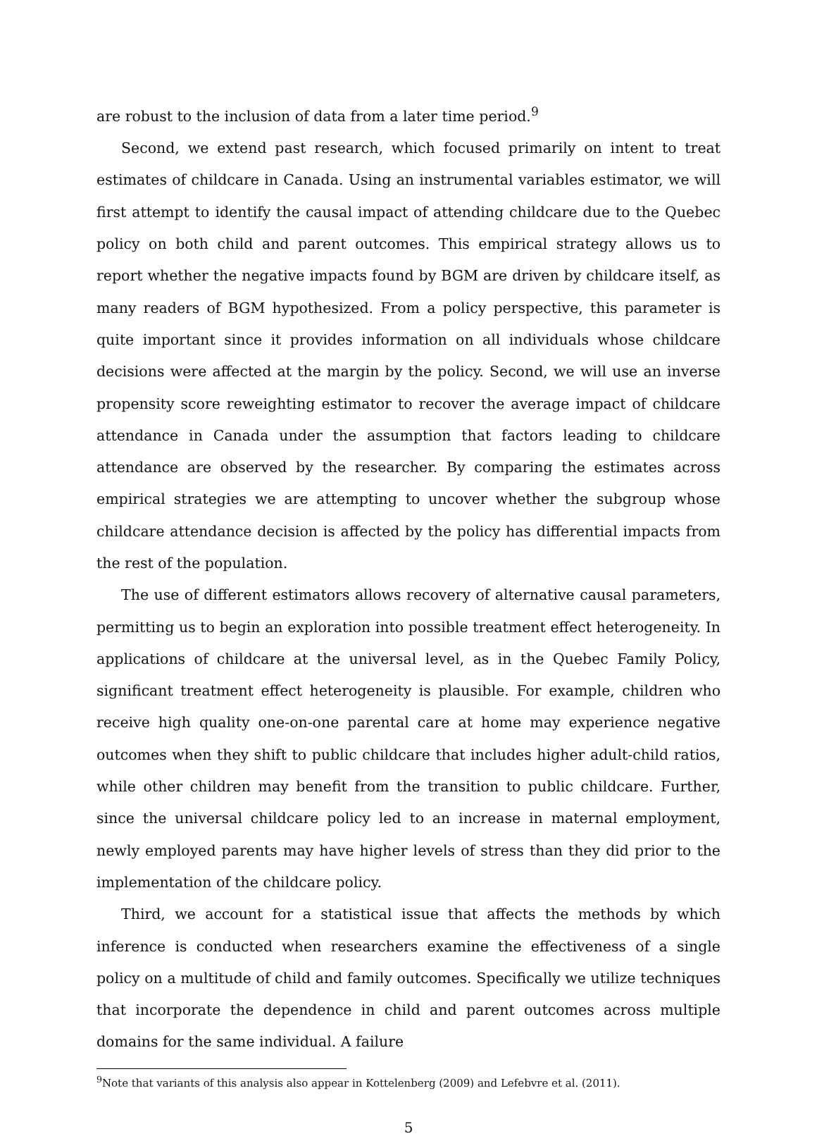are robust to the inclusion of data from a later time period.<sup>9</sup>
Second, we extend past research, which focused primarily on intent to treat estimates of childcare in Canada. Using an instrumental variables estimator, we will first attempt to identify the causal impact of attending childcare due to the Quebec policy on both child and parent outcomes. This empirical strategy allows us to report whether the negative impacts found by BGM are driven by childcare itself, as many readers of BGM hypothesized. From a policy perspective, this parameter is quite important since it provides information on all individuals whose childcare decisions were affected at the margin by the policy. Second, we will use an inverse propensity score reweighting estimator to recover the average impact of childcare attendance in Canada under the assumption that factors leading to childcare attendance are observed by the researcher. By comparing the estimates across empirical strategies we are attempting to uncover whether the subgroup whose childcare attendance decision is affected by the policy has differential impacts from the rest of the population.
The use of different estimators allows recovery of alternative causal parameters, permitting us to begin an exploration into possible treatment effect heterogeneity. In applications of childcare at the universal level, as in the Quebec Family Policy, significant treatment effect heterogeneity is plausible. For example, children who receive high quality one-on-one parental care at home may experience negative outcomes when they shift to public childcare that includes higher adult-child ratios, while other children may benefit from the transition to public childcare. Further, since the universal childcare policy led to an increase in maternal employment, newly employed parents may have higher levels of stress than they did prior to the implementation of the childcare policy.
Third, we account for a statistical issue that affects the methods by which inference is conducted when researchers examine the effectiveness of a single policy on a multitude of child and family outcomes. Specifically we utilize techniques that incorporate the dependence in child and parent outcomes across multiple domains for the same individual. A failure
<sup>9</sup> Note that variants of this analysis also appear in Kottelenberg (2009) and Lefebvre et al. (2011).
5